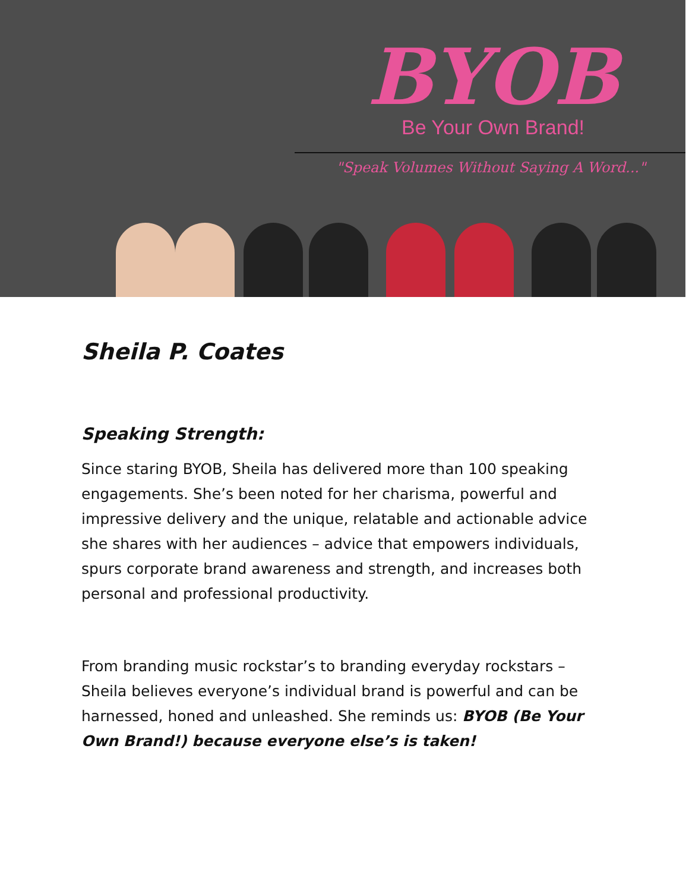BYOB
Be Your Own Brand!
"Speak Volumes Without Saying A Word..."
Sheila P. Coates
Speaking Strength:
Since staring BYOB, Sheila has delivered more than 100 speaking engagements. She’s been noted for her charisma, powerful and impressive delivery and the unique, relatable and actionable advice she shares with her audiences – advice that empowers individuals, spurs corporate brand awareness and strength, and increases both personal and professional productivity.
From branding music rockstar’s to branding everyday rockstars – Sheila believes everyone’s individual brand is powerful and can be harnessed, honed and unleashed. She reminds us: BYOB (Be Your Own Brand!) because everyone else’s is taken!